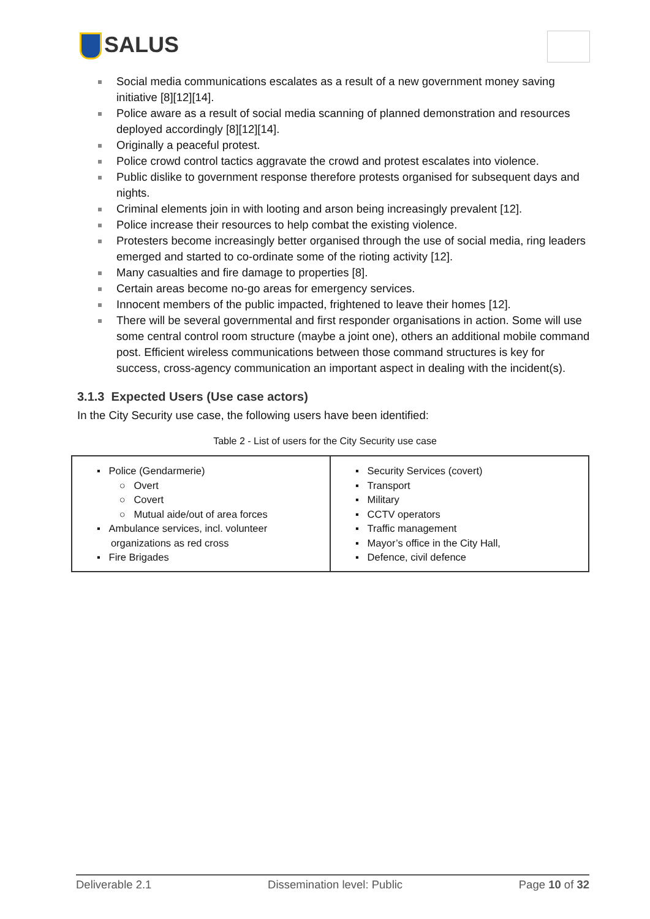SALUS
Social media communications escalates as a result of a new government money saving initiative [8][12][14].
Police aware as a result of social media scanning of planned demonstration and resources deployed accordingly [8][12][14].
Originally a peaceful protest.
Police crowd control tactics aggravate the crowd and protest escalates into violence.
Public dislike to government response therefore protests organised for subsequent days and nights.
Criminal elements join in with looting and arson being increasingly prevalent [12].
Police increase their resources to help combat the existing violence.
Protesters become increasingly better organised through the use of social media, ring leaders emerged and started to co-ordinate some of the rioting activity [12].
Many casualties and fire damage to properties [8].
Certain areas become no-go areas for emergency services.
Innocent members of the public impacted, frightened to leave their homes [12].
There will be several governmental and first responder organisations in action. Some will use some central control room structure (maybe a joint one), others an additional mobile command post. Efficient wireless communications between those command structures is key for success, cross-agency communication an important aspect in dealing with the incident(s).
3.1.3 Expected Users (Use case actors)
In the City Security use case, the following users have been identified:
Table 2 - List of users for the City Security use case
| ▪ Police (Gendarmerie) ○ Overt ○ Covert ○ Mutual aide/out of area forces ▪ Ambulance services, incl. volunteer organizations as red cross ▪ Fire Brigades | ▪ Security Services (covert) ▪ Transport ▪ Military ▪ CCTV operators ▪ Traffic management ▪ Mayor’s office in the City Hall, ▪ Defence, civil defence |
Deliverable 2.1 Dissemination level: Public Page 10 of 32